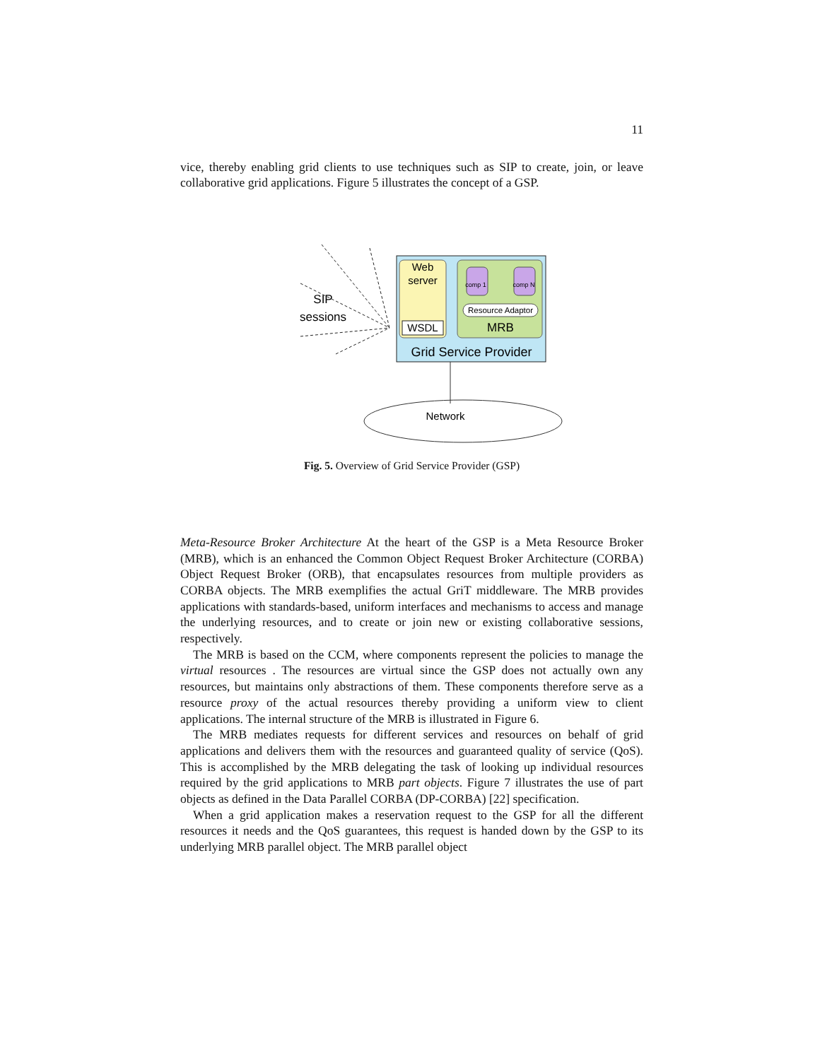11
vice, thereby enabling grid clients to use techniques such as SIP to create, join, or leave collaborative grid applications. Figure 5 illustrates the concept of a GSP.
Web
server
WSDL
comp 1
comp N
Resource Adaptor
MRB
Grid Service Provider
SIP
sessions
Network
Fig. 5. Overview of Grid Service Provider (GSP)
Meta-Resource Broker Architecture At the heart of the GSP is a Meta Resource Broker (MRB), which is an enhanced the Common Object Request Broker Architecture (CORBA) Object Request Broker (ORB), that encapsulates resources from multiple providers as CORBA objects. The MRB exemplifies the actual GriT middleware. The MRB provides applications with standards-based, uniform interfaces and mechanisms to access and manage the underlying resources, and to create or join new or existing collaborative sessions, respectively.
The MRB is based on the CCM, where components represent the policies to manage the virtual resources . The resources are virtual since the GSP does not actually own any resources, but maintains only abstractions of them. These components therefore serve as a resource proxy of the actual resources thereby providing a uniform view to client applications. The internal structure of the MRB is illustrated in Figure 6.
The MRB mediates requests for different services and resources on behalf of grid applications and delivers them with the resources and guaranteed quality of service (QoS). This is accomplished by the MRB delegating the task of looking up individual resources required by the grid applications to MRB part objects. Figure 7 illustrates the use of part objects as defined in the Data Parallel CORBA (DP-CORBA) [22] specification.
When a grid application makes a reservation request to the GSP for all the different resources it needs and the QoS guarantees, this request is handed down by the GSP to its underlying MRB parallel object. The MRB parallel object